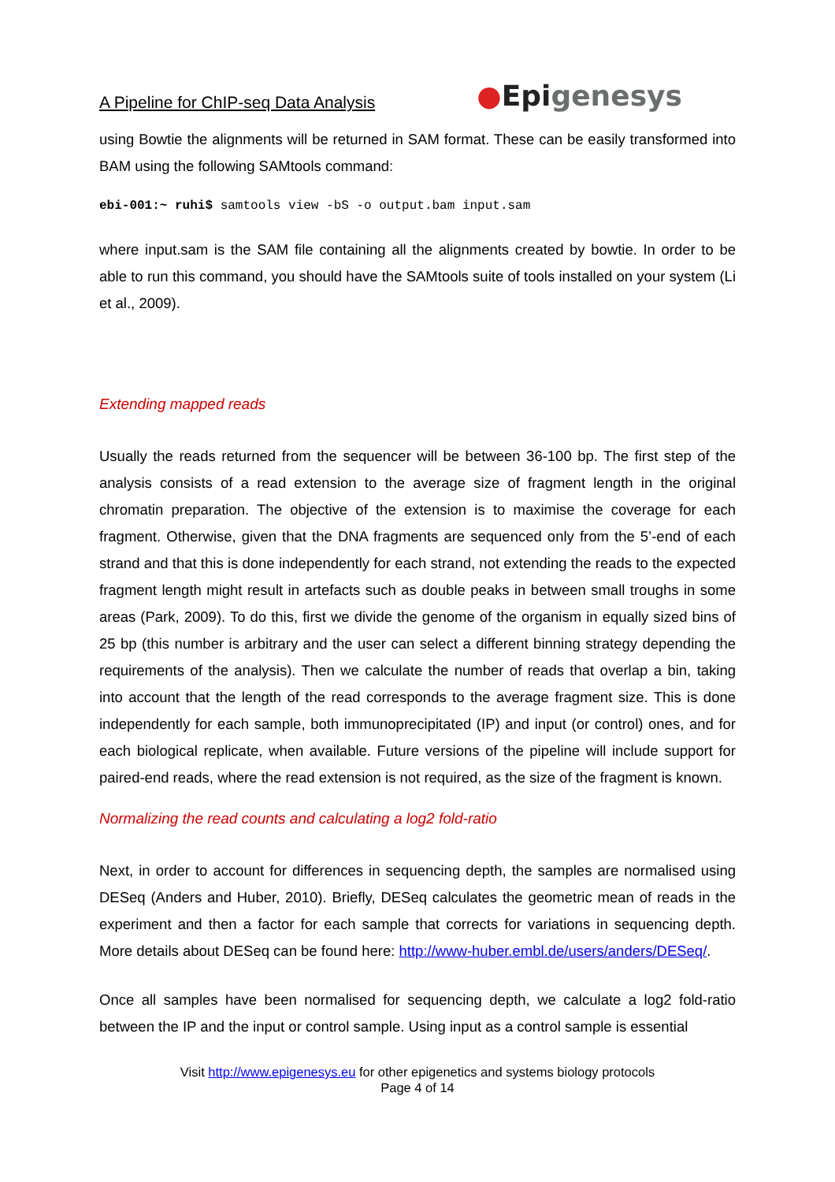A Pipeline for ChIP-seq Data Analysis
●Epigenesys
using Bowtie the alignments will be returned in SAM format. These can be easily transformed into BAM using the following SAMtools command:
ebi-001:~ ruhi$ samtools view -bS -o output.bam input.sam
where input.sam is the SAM file containing all the alignments created by bowtie. In order to be able to run this command, you should have the SAMtools suite of tools installed on your system (Li et al., 2009).
Extending mapped reads
Usually the reads returned from the sequencer will be between 36-100 bp. The first step of the analysis consists of a read extension to the average size of fragment length in the original chromatin preparation. The objective of the extension is to maximise the coverage for each fragment. Otherwise, given that the DNA fragments are sequenced only from the 5’-end of each strand and that this is done independently for each strand, not extending the reads to the expected fragment length might result in artefacts such as double peaks in between small troughs in some areas (Park, 2009). To do this, first we divide the genome of the organism in equally sized bins of 25 bp (this number is arbitrary and the user can select a different binning strategy depending the requirements of the analysis). Then we calculate the number of reads that overlap a bin, taking into account that the length of the read corresponds to the average fragment size. This is done independently for each sample, both immunoprecipitated (IP) and input (or control) ones, and for each biological replicate, when available. Future versions of the pipeline will include support for paired-end reads, where the read extension is not required, as the size of the fragment is known.
Normalizing the read counts and calculating a log2 fold-ratio
Next, in order to account for differences in sequencing depth, the samples are normalised using DESeq (Anders and Huber, 2010). Briefly, DESeq calculates the geometric mean of reads in the experiment and then a factor for each sample that corrects for variations in sequencing depth. More details about DESeq can be found here: http://www-huber.embl.de/users/anders/DESeq/.
Once all samples have been normalised for sequencing depth, we calculate a log2 fold-ratio between the IP and the input or control sample. Using input as a control sample is essential
Visit http://www.epigenesys.eu for other epigenetics and systems biology protocols
Page 4 of 14